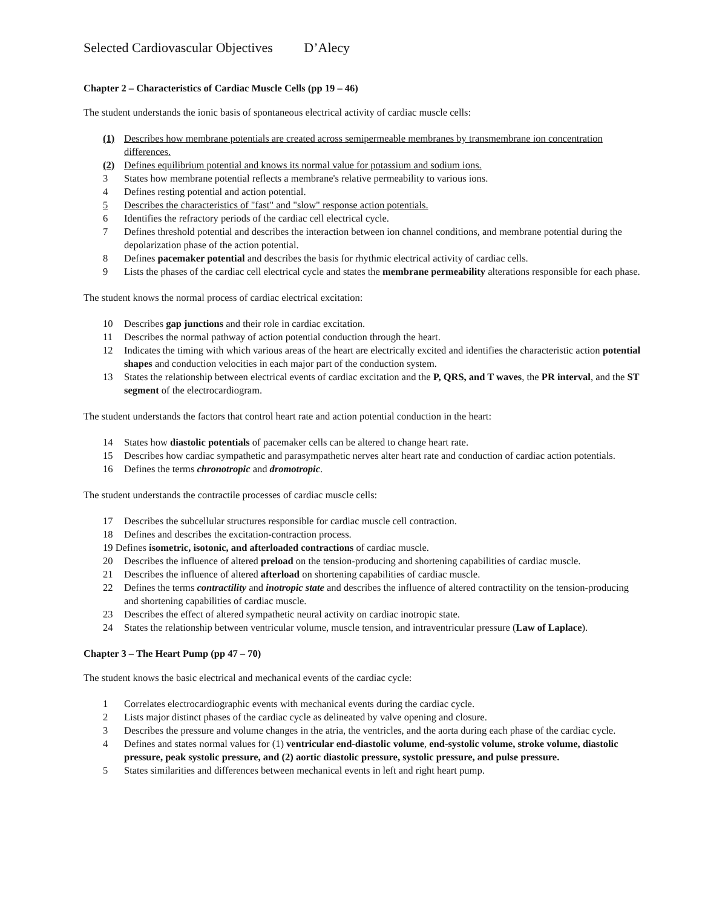Selected Cardiovascular Objectives D’Alecy
Chapter 2 – Characteristics of Cardiac Muscle Cells (pp 19 – 46)
The student understands the ionic basis of spontaneous electrical activity of cardiac muscle cells:
(1) Describes how membrane potentials are created across semipermeable membranes by transmembrane ion concentration differences.
(2) Defines equilibrium potential and knows its normal value for potassium and sodium ions.
3 States how membrane potential reflects a membrane's relative permeability to various ions.
4 Defines resting potential and action potential.
5 Describes the characteristics of "fast" and "slow" response action potentials.
6 Identifies the refractory periods of the cardiac cell electrical cycle.
7 Defines threshold potential and describes the interaction between ion channel conditions, and membrane potential during the depolarization phase of the action potential.
8 Defines pacemaker potential and describes the basis for rhythmic electrical activity of cardiac cells.
9 Lists the phases of the cardiac cell electrical cycle and states the membrane permeability alterations responsible for each phase.
The student knows the normal process of cardiac electrical excitation:
10 Describes gap junctions and their role in cardiac excitation.
11 Describes the normal pathway of action potential conduction through the heart.
12 Indicates the timing with which various areas of the heart are electrically excited and identifies the characteristic action potential shapes and conduction velocities in each major part of the conduction system.
13 States the relationship between electrical events of cardiac excitation and the P, QRS, and T waves, the PR interval, and the ST segment of the electrocardiogram.
The student understands the factors that control heart rate and action potential conduction in the heart:
14 States how diastolic potentials of pacemaker cells can be altered to change heart rate.
15 Describes how cardiac sympathetic and parasympathetic nerves alter heart rate and conduction of cardiac action potentials.
16 Defines the terms chronotropic and dromotropic.
The student understands the contractile processes of cardiac muscle cells:
17 Describes the subcellular structures responsible for cardiac muscle cell contraction.
18 Defines and describes the excitation-contraction process.
19 Defines isometric, isotonic, and afterloaded contractions of cardiac muscle.
20 Describes the influence of altered preload on the tension-producing and shortening capabilities of cardiac muscle.
21 Describes the influence of altered afterload on shortening capabilities of cardiac muscle.
22 Defines the terms contractility and inotropic state and describes the influence of altered contractility on the tension-producing and shortening capabilities of cardiac muscle.
23 Describes the effect of altered sympathetic neural activity on cardiac inotropic state.
24 States the relationship between ventricular volume, muscle tension, and intraventricular pressure (Law of Laplace).
Chapter 3 – The Heart Pump (pp 47 – 70)
The student knows the basic electrical and mechanical events of the cardiac cycle:
1 Correlates electrocardiographic events with mechanical events during the cardiac cycle.
2 Lists major distinct phases of the cardiac cycle as delineated by valve opening and closure.
3 Describes the pressure and volume changes in the atria, the ventricles, and the aorta during each phase of the cardiac cycle.
4 Defines and states normal values for (1) ventricular end-diastolic volume, end-systolic volume, stroke volume, diastolic pressure, peak systolic pressure, and (2) aortic diastolic pressure, systolic pressure, and pulse pressure.
5 States similarities and differences between mechanical events in left and right heart pump.